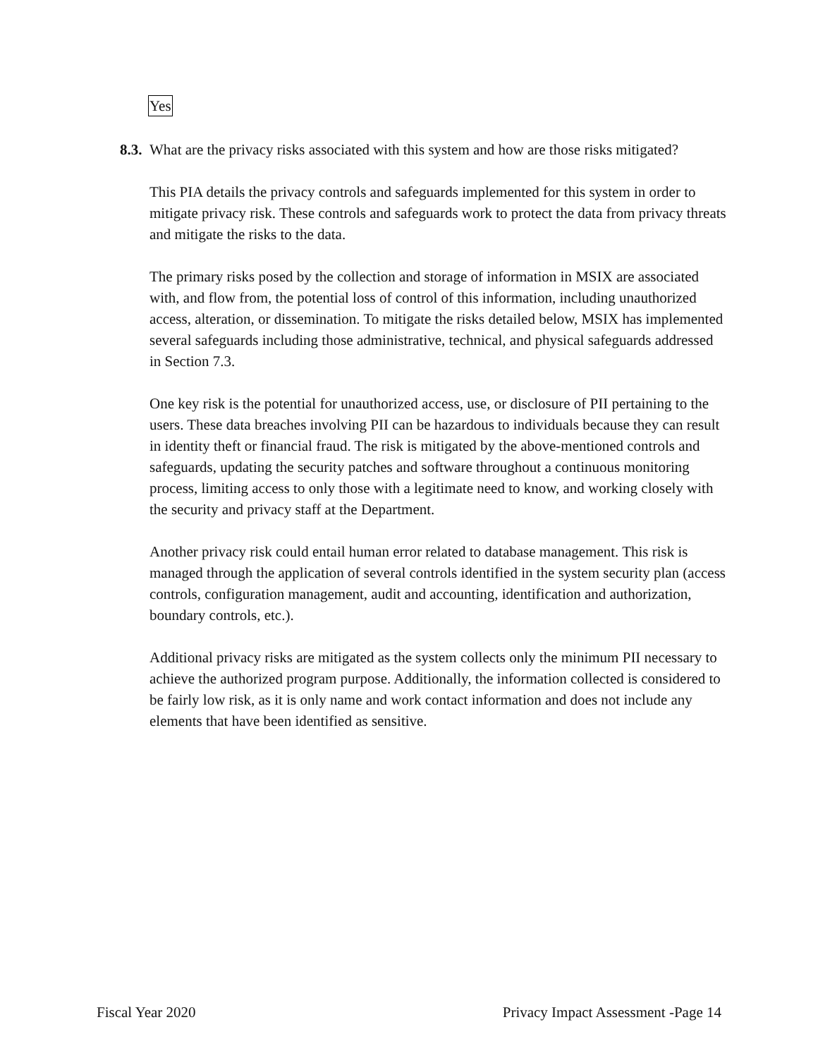Yes
8.3. What are the privacy risks associated with this system and how are those risks mitigated?
This PIA details the privacy controls and safeguards implemented for this system in order to mitigate privacy risk. These controls and safeguards work to protect the data from privacy threats and mitigate the risks to the data.
The primary risks posed by the collection and storage of information in MSIX are associated with, and flow from, the potential loss of control of this information, including unauthorized access, alteration, or dissemination. To mitigate the risks detailed below, MSIX has implemented several safeguards including those administrative, technical, and physical safeguards addressed in Section 7.3.
One key risk is the potential for unauthorized access, use, or disclosure of PII pertaining to the users. These data breaches involving PII can be hazardous to individuals because they can result in identity theft or financial fraud. The risk is mitigated by the above-mentioned controls and safeguards, updating the security patches and software throughout a continuous monitoring process, limiting access to only those with a legitimate need to know, and working closely with the security and privacy staff at the Department.
Another privacy risk could entail human error related to database management. This risk is managed through the application of several controls identified in the system security plan (access controls, configuration management, audit and accounting, identification and authorization, boundary controls, etc.).
Additional privacy risks are mitigated as the system collects only the minimum PII necessary to achieve the authorized program purpose. Additionally, the information collected is considered to be fairly low risk, as it is only name and work contact information and does not include any elements that have been identified as sensitive.
Fiscal Year 2020 Privacy Impact Assessment -Page 14